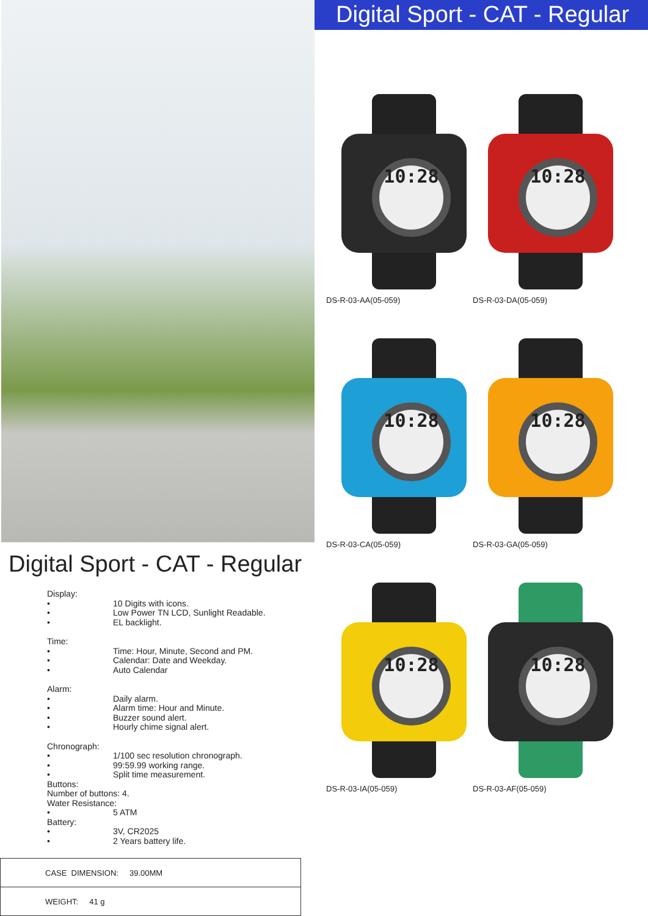Digital Sport - CAT - Regular
Display:
• 10 Digits with icons.
• Low Power TN LCD, Sunlight Readable.
• EL backlight.
Time:
• Time: Hour, Minute, Second and PM.
• Calendar: Date and Weekday.
• Auto Calendar
Alarm:
• Daily alarm.
• Alarm time: Hour and Minute.
• Buzzer sound alert.
• Hourly chime signal alert.
Chronograph:
• 1/100 sec resolution chronograph.
• 99:59.99 working range.
• Split time measurement.
Buttons:
Number of buttons: 4.
Water Resistance:
• 5 ATM
Battery:
• 3V, CR2025
• 2 Years battery life.
| CASE DIMENSION: 39.00MM |
| WEIGHT: 41 g |
Digital Sport - CAT - Regular
10:28
DS-R-03-AA(05-059)
10:28
DS-R-03-DA(05-059)
10:28
DS-R-03-CA(05-059)
10:28
DS-R-03-GA(05-059)
10:28
DS-R-03-IA(05-059)
10:28
DS-R-03-AF(05-059)